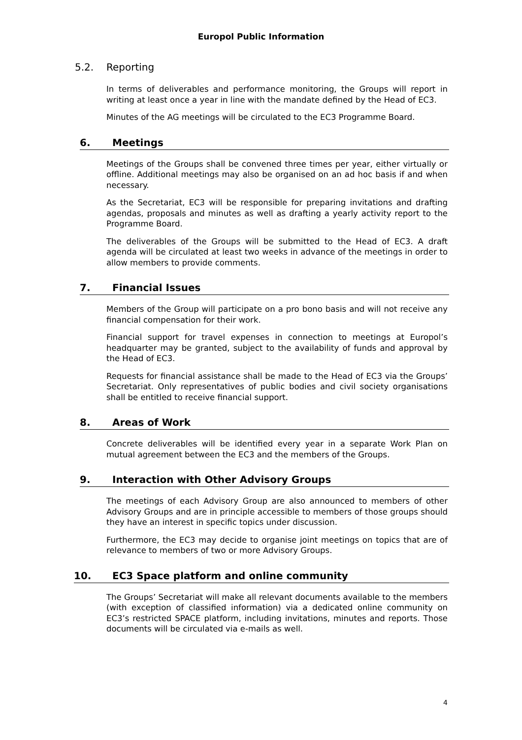Europol Public Information
5.2. Reporting
In terms of deliverables and performance monitoring, the Groups will report in writing at least once a year in line with the mandate defined by the Head of EC3.
Minutes of the AG meetings will be circulated to the EC3 Programme Board.
6. Meetings
Meetings of the Groups shall be convened three times per year, either virtually or offline. Additional meetings may also be organised on an ad hoc basis if and when necessary.
As the Secretariat, EC3 will be responsible for preparing invitations and drafting agendas, proposals and minutes as well as drafting a yearly activity report to the Programme Board.
The deliverables of the Groups will be submitted to the Head of EC3. A draft agenda will be circulated at least two weeks in advance of the meetings in order to allow members to provide comments.
7. Financial Issues
Members of the Group will participate on a pro bono basis and will not receive any financial compensation for their work.
Financial support for travel expenses in connection to meetings at Europol’s headquarter may be granted, subject to the availability of funds and approval by the Head of EC3.
Requests for financial assistance shall be made to the Head of EC3 via the Groups’ Secretariat. Only representatives of public bodies and civil society organisations shall be entitled to receive financial support.
8. Areas of Work
Concrete deliverables will be identified every year in a separate Work Plan on mutual agreement between the EC3 and the members of the Groups.
9. Interaction with Other Advisory Groups
The meetings of each Advisory Group are also announced to members of other Advisory Groups and are in principle accessible to members of those groups should they have an interest in specific topics under discussion.
Furthermore, the EC3 may decide to organise joint meetings on topics that are of relevance to members of two or more Advisory Groups.
10. EC3 Space platform and online community
The Groups’ Secretariat will make all relevant documents available to the members (with exception of classified information) via a dedicated online community on EC3’s restricted SPACE platform, including invitations, minutes and reports. Those documents will be circulated via e-mails as well.
4